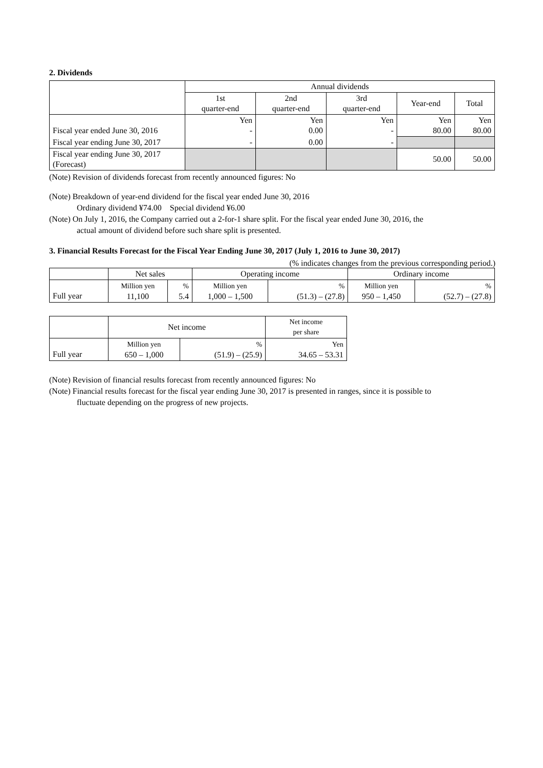2. Dividends
| | Annual dividends | | | | |
| --- | --- | --- | --- | --- | --- |
| | 1st quarter-end | 2nd quarter-end | 3rd quarter-end | Year-end | Total |
| Fiscal year ended June 30, 2016 | Yen - | Yen 0.00 | Yen - | Yen 80.00 | Yen 80.00 |
| Fiscal year ending June 30, 2017 | - | 0.00 | - | | |
| Fiscal year ending June 30, 2017 (Forecast) | | | | 50.00 | 50.00 |
(Note) Revision of dividends forecast from recently announced figures: No
(Note) Breakdown of year-end dividend for the fiscal year ended June 30, 2016
Ordinary dividend ¥74.00 Special dividend ¥6.00
(Note) On July 1, 2016, the Company carried out a 2-for-1 share split. For the fiscal year ended June 30, 2016, the
actual amount of dividend before such share split is presented.
3. Financial Results Forecast for the Fiscal Year Ending June 30, 2017 (July 1, 2016 to June 30, 2017)
(% indicates changes from the previous corresponding period.)
| | Net sales | | Operating income | | Ordinary income | |
| --- | --- | --- | --- | --- | --- | --- |
| Full year | Million yen 11,100 | % 5.4 | Million yen 1,000 – 1,500 | % (51.3) – (27.8) | Million yen 950 – 1,450 | % (52.7) – (27.8) |
| | Net income | | Net income per share |
| --- | --- | --- | --- |
| Full year | Million yen 650 – 1,000 | % (51.9) – (25.9) | Yen 34.65 – 53.31 |
(Note) Revision of financial results forecast from recently announced figures: No
(Note) Financial results forecast for the fiscal year ending June 30, 2017 is presented in ranges, since it is possible to
fluctuate depending on the progress of new projects.